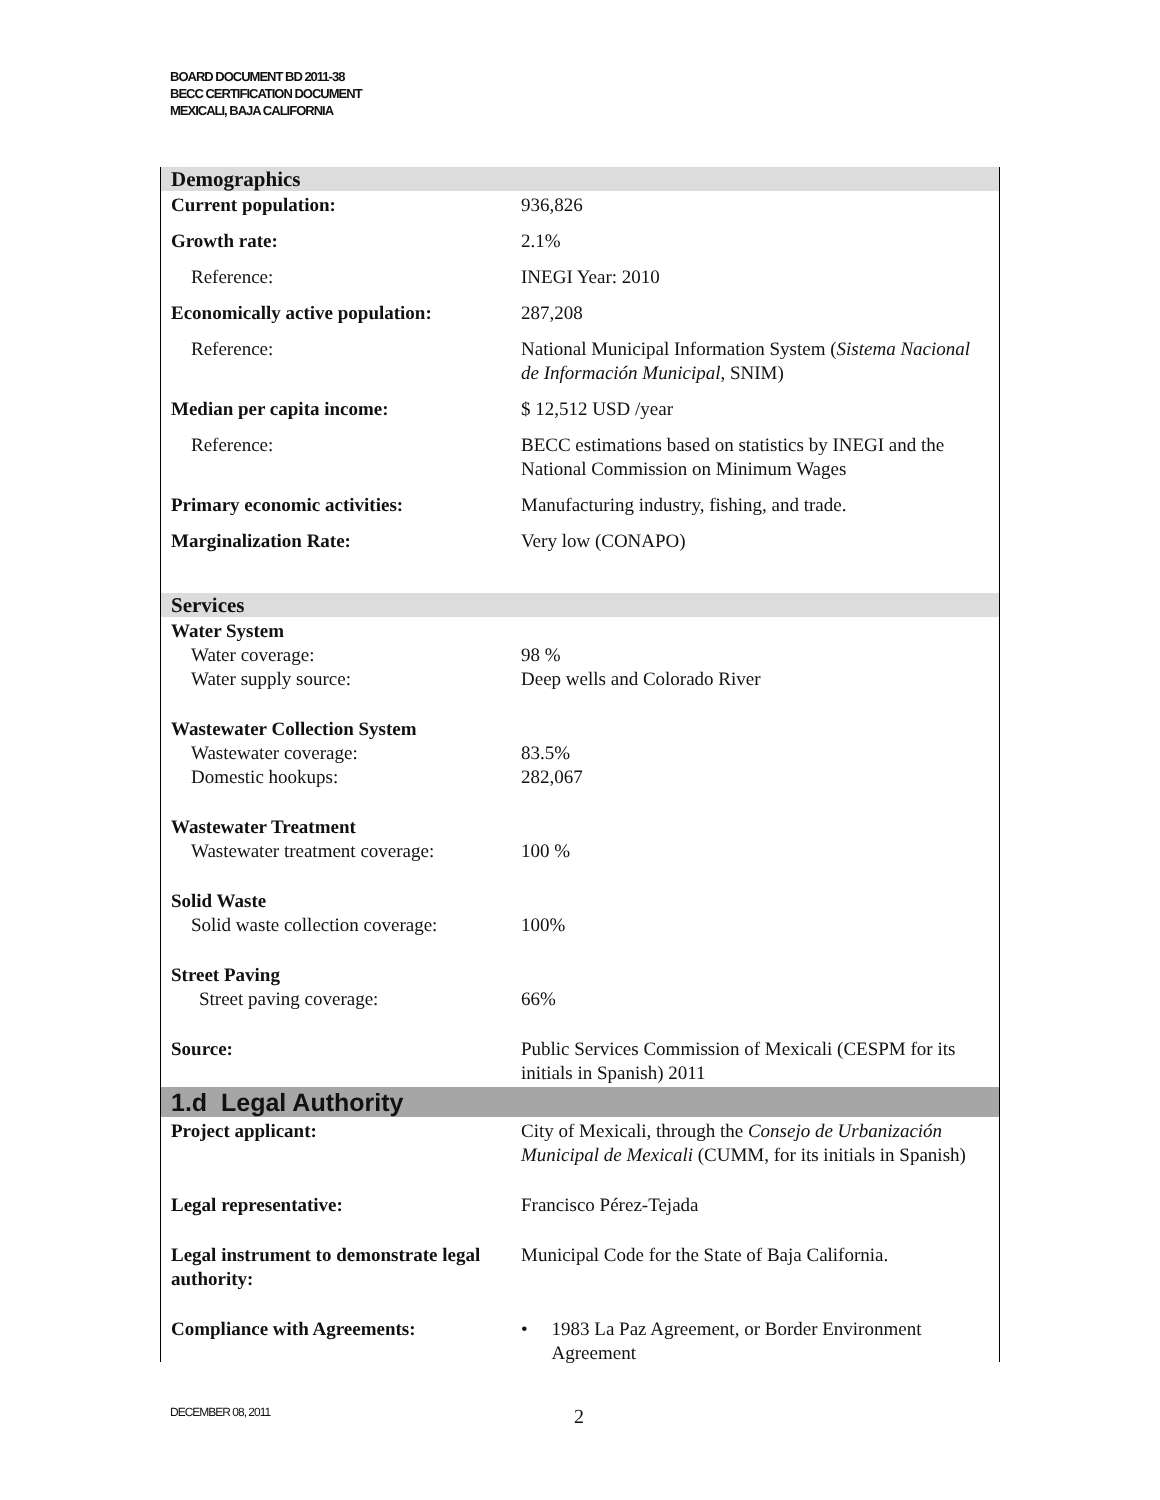BOARD DOCUMENT BD 2011-38
BECC CERTIFICATION DOCUMENT
MEXICALI, BAJA CALIFORNIA
| Demographics | |
| Current population: | 936,826 |
| Growth rate: | 2.1% |
| Reference: | INEGI Year: 2010 |
| Economically active population: | 287,208 |
| Reference: | National Municipal Information System ( Sistema Nacional de Información Municipal , SNIM) |
| Median per capita income: | $ 12,512 USD /year |
| Reference: | BECC estimations based on statistics by INEGI and the National Commission on Minimum Wages |
| Primary economic activities: | Manufacturing industry, fishing, and trade. |
| Marginalization Rate: | Very low (CONAPO) |
| Services | |
| Water System Water coverage: Water supply source: | 98 % Deep wells and Colorado River |
| Wastewater Collection System Wastewater coverage: Domestic hookups: | 83.5% 282,067 |
| Wastewater Treatment Wastewater treatment coverage: | 100 % |
| Solid Waste Solid waste collection coverage: | 100% |
| Street Paving Street paving coverage: | 66% |
| Source: | Public Services Commission of Mexicali (CESPM for its initials in Spanish) 2011 |
| 1.d Legal Authority | |
| Project applicant: | City of Mexicali, through the Consejo de Urbanización Municipal de Mexicali (CUMM, for its initials in Spanish) |
| Legal representative: | Francisco Pérez-Tejada |
| Legal instrument to demonstrate legal authority: | Municipal Code for the State of Baja California. |
| Compliance with Agreements: | • 1983 La Paz Agreement, or Border Environment Agreement |
DECEMBER 08, 2011 2